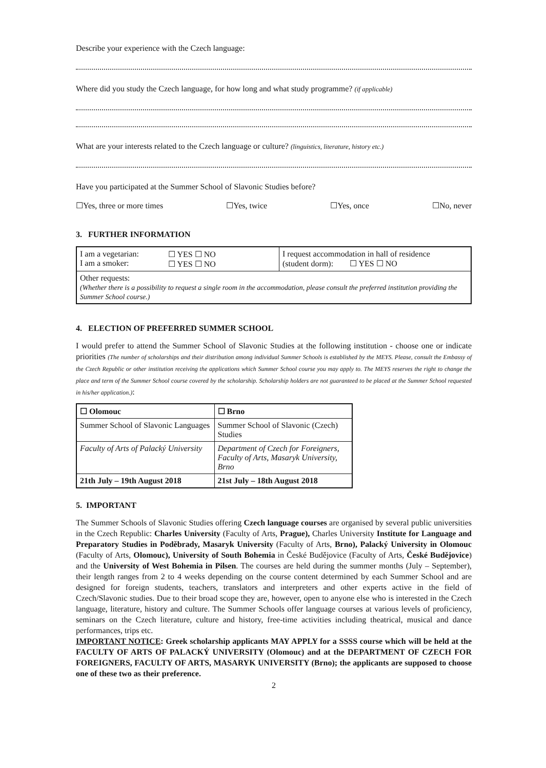Describe your experience with the Czech language:
Where did you study the Czech language, for how long and what study programme? (if applicable)
What are your interests related to the Czech language or culture? (linguistics, literature, history etc.)
Have you participated at the Summer School of Slavonic Studies before?
☐Yes, three or more times ☐Yes, twice ☐Yes, once ☐No, never
3. FURTHER INFORMATION
| I am a vegetarian: I am a smoker: | ☐ YES ☐ NO ☐ YES ☐ NO | I request accommodation in hall of residence (student dorm): ☐ YES ☐ NO |
| Other requests: (Whether there is a possibility to request a single room in the accommodation, please consult the preferred institution providing the Summer School course.) | | |
4. ELECTION OF PREFERRED SUMMER SCHOOL
I would prefer to attend the Summer School of Slavonic Studies at the following institution - choose one or indicate priorities (The number of scholarships and their distribution among individual Summer Schools is established by the MEYS. Please, consult the Embassy of the Czech Republic or other institution receiving the applications which Summer School course you may apply to. The MEYS reserves the right to change the place and term of the Summer School course covered by the scholarship. Scholarship holders are not guaranteed to be placed at the Summer School requested in his/her application.):
| ☐ Olomouc | ☐ Brno |
| Summer School of Slavonic Languages | Summer School of Slavonic (Czech) Studies |
| Faculty of Arts of Palacký University | Department of Czech for Foreigners, Faculty of Arts, Masaryk University, Brno |
| 21th July – 19th August 2018 | 21st July – 18th August 2018 |
5. IMPORTANT
The Summer Schools of Slavonic Studies offering Czech language courses are organised by several public universities in the Czech Republic: Charles University (Faculty of Arts, Prague), Charles University Institute for Language and Preparatory Studies in Poděbrady, Masaryk University (Faculty of Arts, Brno), Palacký University in Olomouc (Faculty of Arts, Olomouc), University of South Bohemia in České Budějovice (Faculty of Arts, České Budějovice) and the University of West Bohemia in Pilsen. The courses are held during the summer months (July – September), their length ranges from 2 to 4 weeks depending on the course content determined by each Summer School and are designed for foreign students, teachers, translators and interpreters and other experts active in the field of Czech/Slavonic studies. Due to their broad scope they are, however, open to anyone else who is interested in the Czech language, literature, history and culture. The Summer Schools offer language courses at various levels of proficiency, seminars on the Czech literature, culture and history, free-time activities including theatrical, musical and dance performances, trips etc.
IMPORTANT NOTICE: Greek scholarship applicants MAY APPLY for a SSSS course which will be held at the FACULTY OF ARTS OF PALACKÝ UNIVERSITY (Olomouc) and at the DEPARTMENT OF CZECH FOR FOREIGNERS, FACULTY OF ARTS, MASARYK UNIVERSITY (Brno); the applicants are supposed to choose one of these two as their preference.
2